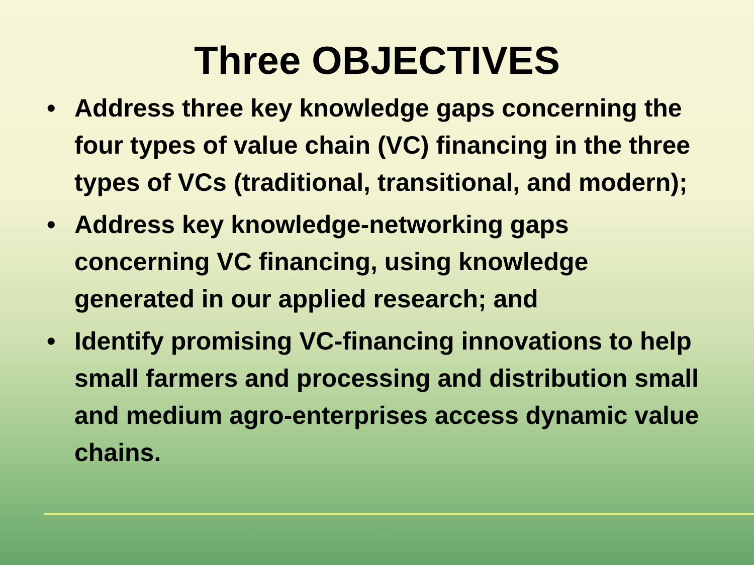Three OBJECTIVES
• Address three key knowledge gaps concerning the four types of value chain (VC) financing in the three types of VCs (traditional, transitional, and modern);
• Address key knowledge-networking gaps concerning VC financing, using knowledge generated in our applied research; and
• Identify promising VC-financing innovations to help small farmers and processing and distribution small and medium agro-enterprises access dynamic value chains.